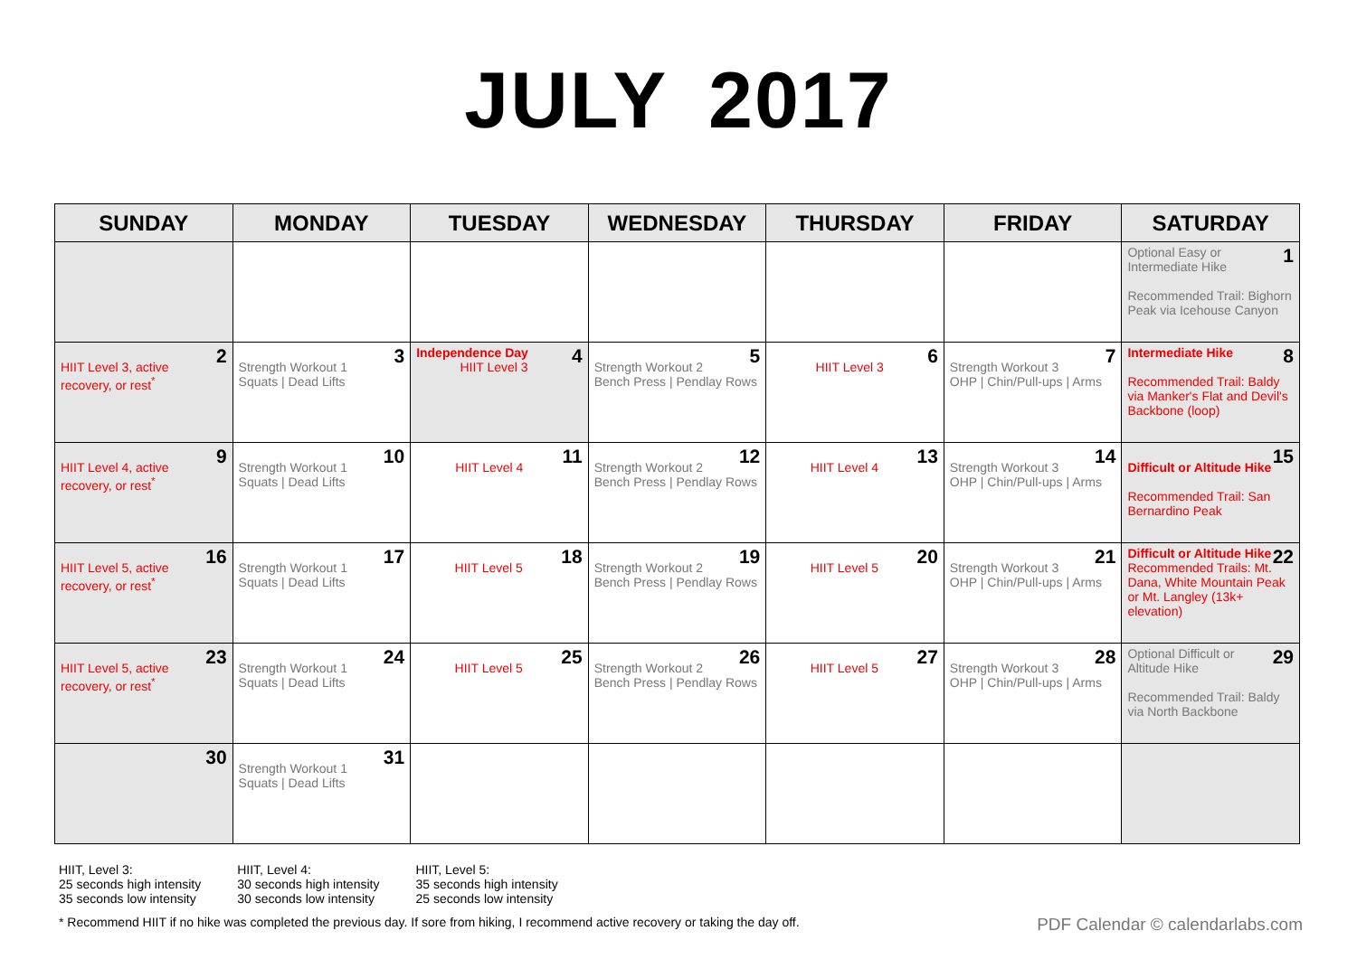JULY 2017
| SUNDAY | MONDAY | TUESDAY | WEDNESDAY | THURSDAY | FRIDAY | SATURDAY |
| --- | --- | --- | --- | --- | --- | --- |
| | | | | | | 1 Optional Easy or Intermediate Hike Recommended Trail: Bighorn Peak via Icehouse Canyon |
| 2 HIIT Level 3, active recovery, or rest<sup>*</sup> | 3 Strength Workout 1 Squats / Dead Lifts | 4 Independence Day HIIT Level 3 | 5 Strength Workout 2 Bench Press / Pendlay Rows | 6 HIIT Level 3 | 7 Strength Workout 3 OHP / Chin/Pull-ups / Arms | 8 Intermediate Hike Recommended Trail: Baldy via Manker's Flat and Devil's Backbone (loop) |
| 9 HIIT Level 4, active recovery, or rest<sup>*</sup> | 10 Strength Workout 1 Squats / Dead Lifts | 11 HIIT Level 4 | 12 Strength Workout 2 Bench Press / Pendlay Rows | 13 HIIT Level 4 | 14 Strength Workout 3 OHP / Chin/Pull-ups / Arms | 15 Difficult or Altitude Hike Recommended Trail: San Bernardino Peak |
| 16 HIIT Level 5, active recovery, or rest<sup>*</sup> | 17 Strength Workout 1 Squats / Dead Lifts | 18 HIIT Level 5 | 19 Strength Workout 2 Bench Press / Pendlay Rows | 20 HIIT Level 5 | 21 Strength Workout 3 OHP / Chin/Pull-ups / Arms | 22 Difficult or Altitude Hike Recommended Trails: Mt. Dana, White Mountain Peak or Mt. Langley (13k+ elevation) |
| 23 HIIT Level 5, active recovery, or rest<sup>*</sup> | 24 Strength Workout 1 Squats / Dead Lifts | 25 HIIT Level 5 | 26 Strength Workout 2 Bench Press / Pendlay Rows | 27 HIIT Level 5 | 28 Strength Workout 3 OHP / Chin/Pull-ups / Arms | 29 Optional Difficult or Altitude Hike Recommended Trail: Baldy via North Backbone |
| 30 | 31 Strength Workout 1 Squats / Dead Lifts | | | | | |
HIIT, Level 3:
25 seconds high intensity
35 seconds low intensity
HIIT, Level 4:
30 seconds high intensity
30 seconds low intensity
HIIT, Level 5:
35 seconds high intensity
25 seconds low intensity
* Recommend HIIT if no hike was completed the previous day. If sore from hiking, I recommend active recovery or taking the day off. PDF Calendar © calendarlabs.com